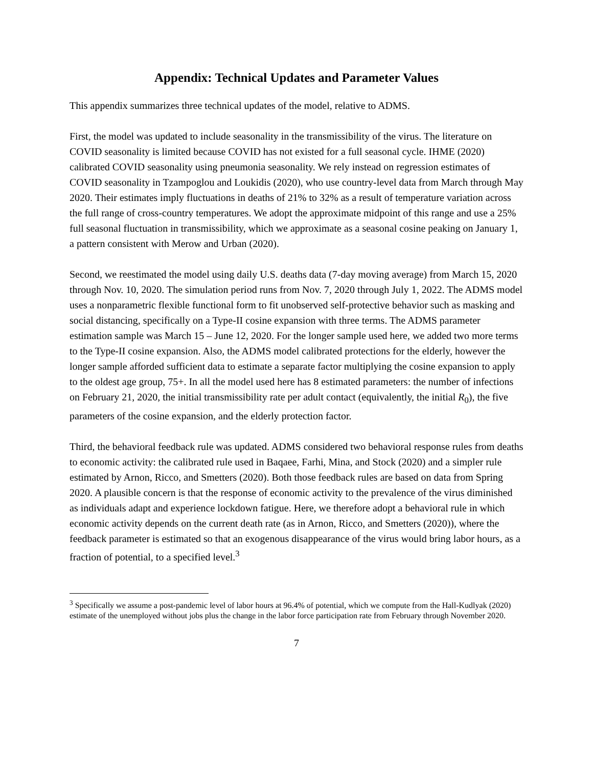Appendix: Technical Updates and Parameter Values
This appendix summarizes three technical updates of the model, relative to ADMS.
First, the model was updated to include seasonality in the transmissibility of the virus. The literature on COVID seasonality is limited because COVID has not existed for a full seasonal cycle. IHME (2020) calibrated COVID seasonality using pneumonia seasonality. We rely instead on regression estimates of COVID seasonality in Tzampoglou and Loukidis (2020), who use country-level data from March through May 2020. Their estimates imply fluctuations in deaths of 21% to 32% as a result of temperature variation across the full range of cross-country temperatures. We adopt the approximate midpoint of this range and use a 25% full seasonal fluctuation in transmissibility, which we approximate as a seasonal cosine peaking on January 1, a pattern consistent with Merow and Urban (2020).
Second, we reestimated the model using daily U.S. deaths data (7-day moving average) from March 15, 2020 through Nov. 10, 2020. The simulation period runs from Nov. 7, 2020 through July 1, 2022. The ADMS model uses a nonparametric flexible functional form to fit unobserved self-protective behavior such as masking and social distancing, specifically on a Type-II cosine expansion with three terms. The ADMS parameter estimation sample was March 15 – June 12, 2020. For the longer sample used here, we added two more terms to the Type-II cosine expansion. Also, the ADMS model calibrated protections for the elderly, however the longer sample afforded sufficient data to estimate a separate factor multiplying the cosine expansion to apply to the oldest age group, 75+. In all the model used here has 8 estimated parameters: the number of infections on February 21, 2020, the initial transmissibility rate per adult contact (equivalently, the initial R<sub>0</sub>), the five parameters of the cosine expansion, and the elderly protection factor.
Third, the behavioral feedback rule was updated. ADMS considered two behavioral response rules from deaths to economic activity: the calibrated rule used in Baqaee, Farhi, Mina, and Stock (2020) and a simpler rule estimated by Arnon, Ricco, and Smetters (2020). Both those feedback rules are based on data from Spring 2020. A plausible concern is that the response of economic activity to the prevalence of the virus diminished as individuals adapt and experience lockdown fatigue. Here, we therefore adopt a behavioral rule in which economic activity depends on the current death rate (as in Arnon, Ricco, and Smetters (2020)), where the feedback parameter is estimated so that an exogenous disappearance of the virus would bring labor hours, as a fraction of potential, to a specified level.<sup>3</sup>
<sup>3</sup> Specifically we assume a post-pandemic level of labor hours at 96.4% of potential, which we compute from the Hall-Kudlyak (2020) estimate of the unemployed without jobs plus the change in the labor force participation rate from February through November 2020.
7